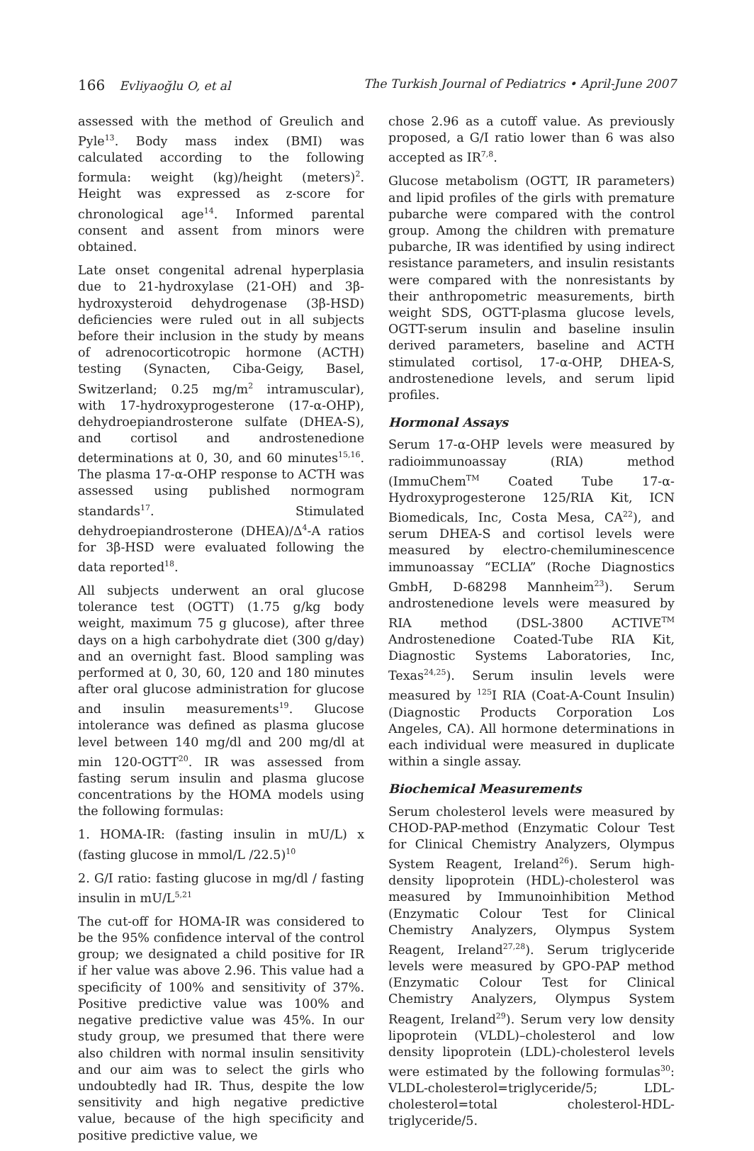166 Evliyaoğlu O, et al The Turkish Journal of Pediatrics • April-June 2007
assessed with the method of Greulich and Pyle<sup>13</sup>. Body mass index (BMI) was calculated according to the following formula: weight (kg)/height (meters)<sup>2</sup>. Height was expressed as z-score for chronological age<sup>14</sup>. Informed parental consent and assent from minors were obtained.
Late onset congenital adrenal hyperplasia due to 21-hydroxylase (21-OH) and 3β-hydroxysteroid dehydrogenase (3β-HSD) deficiencies were ruled out in all subjects before their inclusion in the study by means of adrenocorticotropic hormone (ACTH) testing (Synacten, Ciba-Geigy, Basel, Switzerland; 0.25 mg/m<sup>2</sup> intramuscular), with 17-hydroxyprogesterone (17-α-OHP), dehydroepiandrosterone sulfate (DHEA-S), and cortisol and androstenedione determinations at 0, 30, and 60 minutes<sup>15,16</sup>. The plasma 17-α-OHP response to ACTH was assessed using published normogram standards<sup>17</sup>. Stimulated dehydroepiandrosterone (DHEA)/Δ<sup>4</sup>-A ratios for 3β-HSD were evaluated following the data reported<sup>18</sup>.
All subjects underwent an oral glucose tolerance test (OGTT) (1.75 g/kg body weight, maximum 75 g glucose), after three days on a high carbohydrate diet (300 g/day) and an overnight fast. Blood sampling was performed at 0, 30, 60, 120 and 180 minutes after oral glucose administration for glucose and insulin measurements<sup>19</sup>. Glucose intolerance was defined as plasma glucose level between 140 mg/dl and 200 mg/dl at min 120-OGTT<sup>20</sup>. IR was assessed from fasting serum insulin and plasma glucose concentrations by the HOMA models using the following formulas:
1. HOMA-IR: (fasting insulin in mU/L) x (fasting glucose in mmol/L /22.5)<sup>10</sup>
2. G/I ratio: fasting glucose in mg/dl / fasting insulin in mU/L<sup>5,21</sup>
The cut-off for HOMA-IR was considered to be the 95% confidence interval of the control group; we designated a child positive for IR if her value was above 2.96. This value had a specificity of 100% and sensitivity of 37%. Positive predictive value was 100% and negative predictive value was 45%. In our study group, we presumed that there were also children with normal insulin sensitivity and our aim was to select the girls who undoubtedly had IR. Thus, despite the low sensitivity and high negative predictive value, because of the high specificity and positive predictive value, we
chose 2.96 as a cutoff value. As previously proposed, a G/I ratio lower than 6 was also accepted as IR<sup>7,8</sup>.
Glucose metabolism (OGTT, IR parameters) and lipid profiles of the girls with premature pubarche were compared with the control group. Among the children with premature pubarche, IR was identified by using indirect resistance parameters, and insulin resistants were compared with the nonresistants by their anthropometric measurements, birth weight SDS, OGTT-plasma glucose levels, OGTT-serum insulin and baseline insulin derived parameters, baseline and ACTH stimulated cortisol, 17-α-OHP, DHEA-S, androstenedione levels, and serum lipid profiles.
Hormonal Assays
Serum 17-α-OHP levels were measured by radioimmunoassay (RIA) method (ImmuChem<sup>TM</sup> Coated Tube 17-α-Hydroxyprogesterone 125/RIA Kit, ICN Biomedicals, Inc, Costa Mesa, CA<sup>22</sup>), and serum DHEA-S and cortisol levels were measured by electro-chemiluminescence immunoassay “ECLIA” (Roche Diagnostics GmbH, D-68298 Mannheim<sup>23</sup>). Serum androstenedione levels were measured by RIA method (DSL-3800 ACTIVE<sup>TM</sup> Androstenedione Coated-Tube RIA Kit, Diagnostic Systems Laboratories, Inc, Texas<sup>24,25</sup>). Serum insulin levels were measured by <sup>125</sup>I RIA (Coat-A-Count Insulin) (Diagnostic Products Corporation Los Angeles, CA). All hormone determinations in each individual were measured in duplicate within a single assay.
Biochemical Measurements
Serum cholesterol levels were measured by CHOD-PAP-method (Enzymatic Colour Test for Clinical Chemistry Analyzers, Olympus System Reagent, Ireland<sup>26</sup>). Serum high-density lipoprotein (HDL)-cholesterol was measured by Immunoinhibition Method (Enzymatic Colour Test for Clinical Chemistry Analyzers, Olympus System Reagent, Ireland<sup>27,28</sup>). Serum triglyceride levels were measured by GPO-PAP method (Enzymatic Colour Test for Clinical Chemistry Analyzers, Olympus System Reagent, Ireland<sup>29</sup>). Serum very low density lipoprotein (VLDL)–cholesterol and low density lipoprotein (LDL)-cholesterol levels were estimated by the following formulas<sup>30</sup>: VLDL-cholesterol=triglyceride/5; LDL-cholesterol=total cholesterol-HDL-triglyceride/5.